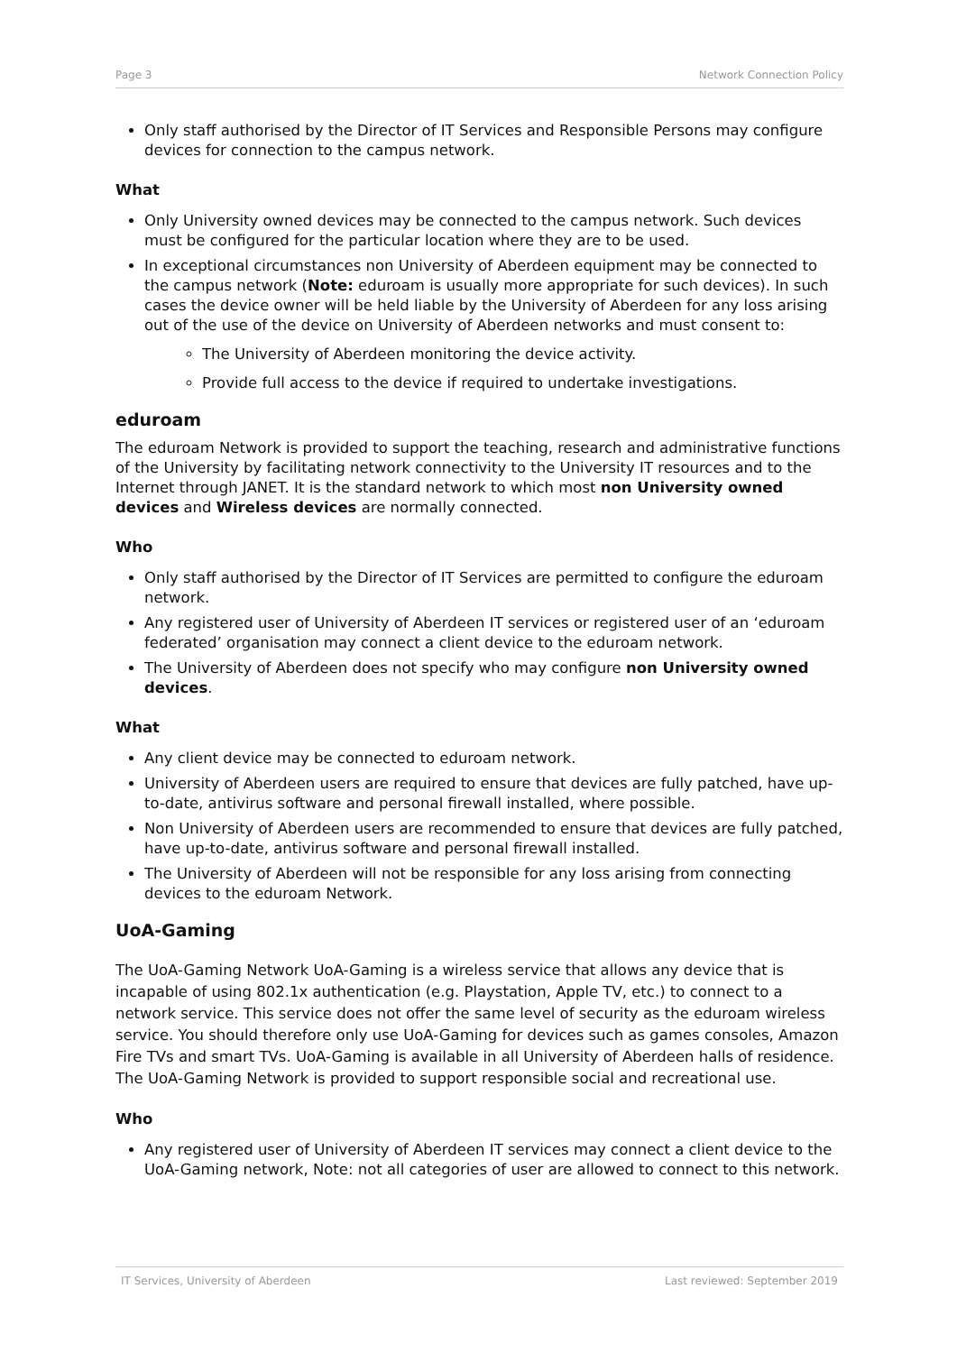Page 3 Network Connection Policy
Only staff authorised by the Director of IT Services and Responsible Persons may configure devices for connection to the campus network.
What
Only University owned devices may be connected to the campus network. Such devices must be configured for the particular location where they are to be used.
In exceptional circumstances non University of Aberdeen equipment may be connected to the campus network (Note: eduroam is usually more appropriate for such devices). In such cases the device owner will be held liable by the University of Aberdeen for any loss arising out of the use of the device on University of Aberdeen networks and must consent to:
The University of Aberdeen monitoring the device activity.
Provide full access to the device if required to undertake investigations.
eduroam
The eduroam Network is provided to support the teaching, research and administrative functions of the University by facilitating network connectivity to the University IT resources and to the Internet through JANET. It is the standard network to which most non University owned devices and Wireless devices are normally connected.
Who
Only staff authorised by the Director of IT Services are permitted to configure the eduroam network.
Any registered user of University of Aberdeen IT services or registered user of an ‘eduroam federated’ organisation may connect a client device to the eduroam network.
The University of Aberdeen does not specify who may configure non University owned devices.
What
Any client device may be connected to eduroam network.
University of Aberdeen users are required to ensure that devices are fully patched, have up-to-date, antivirus software and personal firewall installed, where possible.
Non University of Aberdeen users are recommended to ensure that devices are fully patched, have up-to-date, antivirus software and personal firewall installed.
The University of Aberdeen will not be responsible for any loss arising from connecting devices to the eduroam Network.
UoA-Gaming
The UoA-Gaming Network UoA-Gaming is a wireless service that allows any device that is incapable of using 802.1x authentication (e.g. Playstation, Apple TV, etc.) to connect to a network service. This service does not offer the same level of security as the eduroam wireless service. You should therefore only use UoA-Gaming for devices such as games consoles, Amazon Fire TVs and smart TVs. UoA-Gaming is available in all University of Aberdeen halls of residence. The UoA-Gaming Network is provided to support responsible social and recreational use.
Who
Any registered user of University of Aberdeen IT services may connect a client device to the UoA-Gaming network, Note: not all categories of user are allowed to connect to this network.
IT Services, University of Aberdeen Last reviewed: September 2019